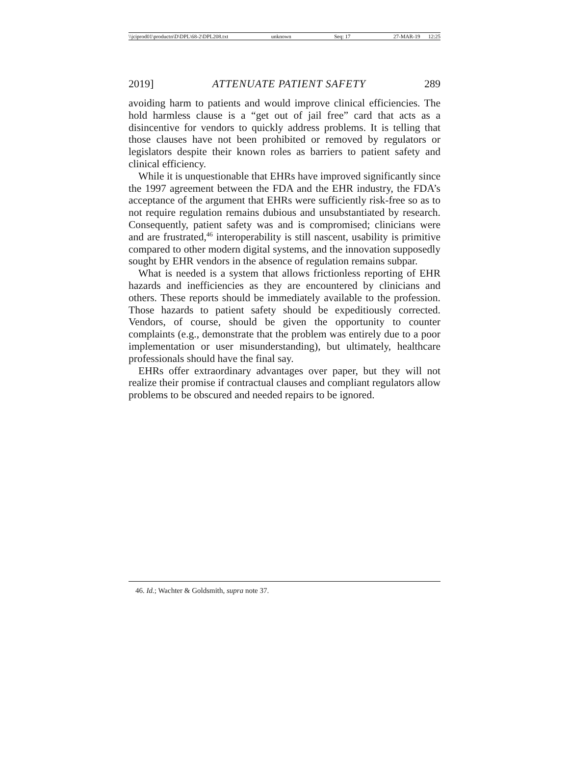\\jciprod01\productn\D\DPL\68-2\DPL208.txt unknown Seq: 17 27-MAR-19 12:25
2019] ATTENUATE PATIENT SAFETY 289
avoiding harm to patients and would improve clinical efficiencies. The hold harmless clause is a “get out of jail free” card that acts as a disincentive for vendors to quickly address problems. It is telling that those clauses have not been prohibited or removed by regulators or legislators despite their known roles as barriers to patient safety and clinical efficiency.
While it is unquestionable that EHRs have improved significantly since the 1997 agreement between the FDA and the EHR industry, the FDA’s acceptance of the argument that EHRs were sufficiently risk-free so as to not require regulation remains dubious and unsubstantiated by research. Consequently, patient safety was and is compromised; clinicians were and are frustrated,<sup>46</sup> interoperability is still nascent, usability is primitive compared to other modern digital systems, and the innovation supposedly sought by EHR vendors in the absence of regulation remains subpar.
What is needed is a system that allows frictionless reporting of EHR hazards and inefficiencies as they are encountered by clinicians and others. These reports should be immediately available to the profession. Those hazards to patient safety should be expeditiously corrected. Vendors, of course, should be given the opportunity to counter complaints (e.g., demonstrate that the problem was entirely due to a poor implementation or user misunderstanding), but ultimately, healthcare professionals should have the final say.
EHRs offer extraordinary advantages over paper, but they will not realize their promise if contractual clauses and compliant regulators allow problems to be obscured and needed repairs to be ignored.
46. Id.; Wachter & Goldsmith, supra note 37.